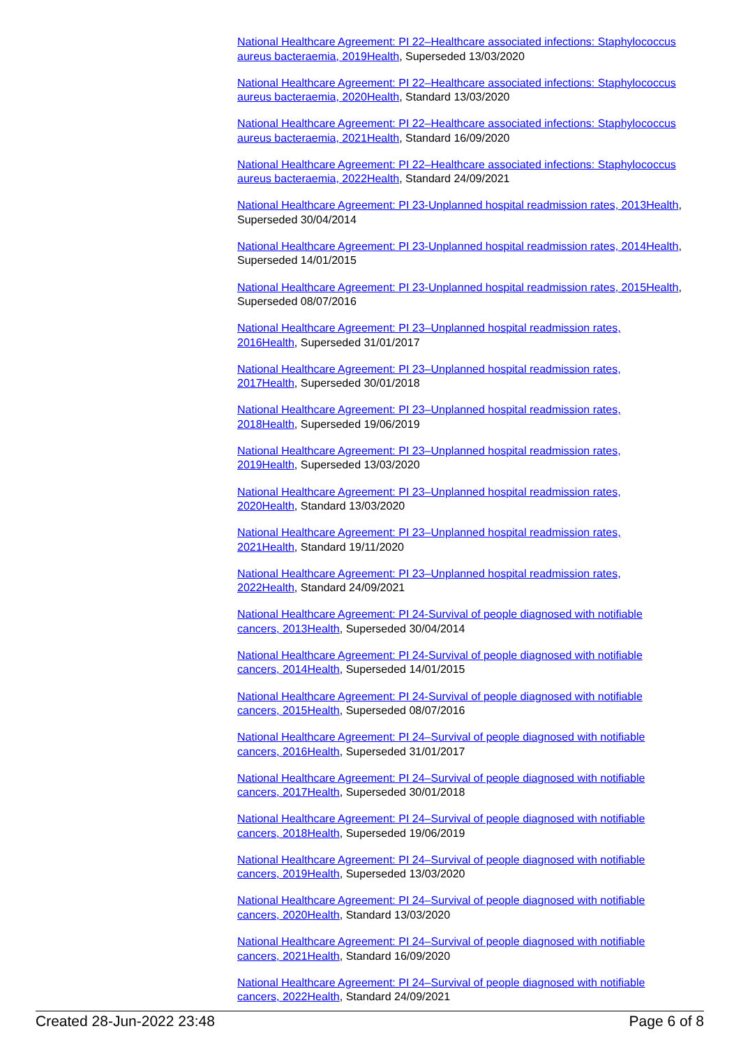National Healthcare Agreement: PI 22–Healthcare associated infections: Staphylococcus aureus bacteraemia, 2019Health, Superseded 13/03/2020
National Healthcare Agreement: PI 22–Healthcare associated infections: Staphylococcus aureus bacteraemia, 2020Health, Standard 13/03/2020
National Healthcare Agreement: PI 22–Healthcare associated infections: Staphylococcus aureus bacteraemia, 2021Health, Standard 16/09/2020
National Healthcare Agreement: PI 22–Healthcare associated infections: Staphylococcus aureus bacteraemia, 2022Health, Standard 24/09/2021
National Healthcare Agreement: PI 23-Unplanned hospital readmission rates, 2013Health, Superseded 30/04/2014
National Healthcare Agreement: PI 23-Unplanned hospital readmission rates, 2014Health, Superseded 14/01/2015
National Healthcare Agreement: PI 23-Unplanned hospital readmission rates, 2015Health, Superseded 08/07/2016
National Healthcare Agreement: PI 23–Unplanned hospital readmission rates, 2016Health, Superseded 31/01/2017
National Healthcare Agreement: PI 23–Unplanned hospital readmission rates, 2017Health, Superseded 30/01/2018
National Healthcare Agreement: PI 23–Unplanned hospital readmission rates, 2018Health, Superseded 19/06/2019
National Healthcare Agreement: PI 23–Unplanned hospital readmission rates, 2019Health, Superseded 13/03/2020
National Healthcare Agreement: PI 23–Unplanned hospital readmission rates, 2020Health, Standard 13/03/2020
National Healthcare Agreement: PI 23–Unplanned hospital readmission rates, 2021Health, Standard 19/11/2020
National Healthcare Agreement: PI 23–Unplanned hospital readmission rates, 2022Health, Standard 24/09/2021
National Healthcare Agreement: PI 24-Survival of people diagnosed with notifiable cancers, 2013Health, Superseded 30/04/2014
National Healthcare Agreement: PI 24-Survival of people diagnosed with notifiable cancers, 2014Health, Superseded 14/01/2015
National Healthcare Agreement: PI 24-Survival of people diagnosed with notifiable cancers, 2015Health, Superseded 08/07/2016
National Healthcare Agreement: PI 24–Survival of people diagnosed with notifiable cancers, 2016Health, Superseded 31/01/2017
National Healthcare Agreement: PI 24–Survival of people diagnosed with notifiable cancers, 2017Health, Superseded 30/01/2018
National Healthcare Agreement: PI 24–Survival of people diagnosed with notifiable cancers, 2018Health, Superseded 19/06/2019
National Healthcare Agreement: PI 24–Survival of people diagnosed with notifiable cancers, 2019Health, Superseded 13/03/2020
National Healthcare Agreement: PI 24–Survival of people diagnosed with notifiable cancers, 2020Health, Standard 13/03/2020
National Healthcare Agreement: PI 24–Survival of people diagnosed with notifiable cancers, 2021Health, Standard 16/09/2020
National Healthcare Agreement: PI 24–Survival of people diagnosed with notifiable cancers, 2022Health, Standard 24/09/2021
Created 28-Jun-2022 23:48 Page 6 of 8